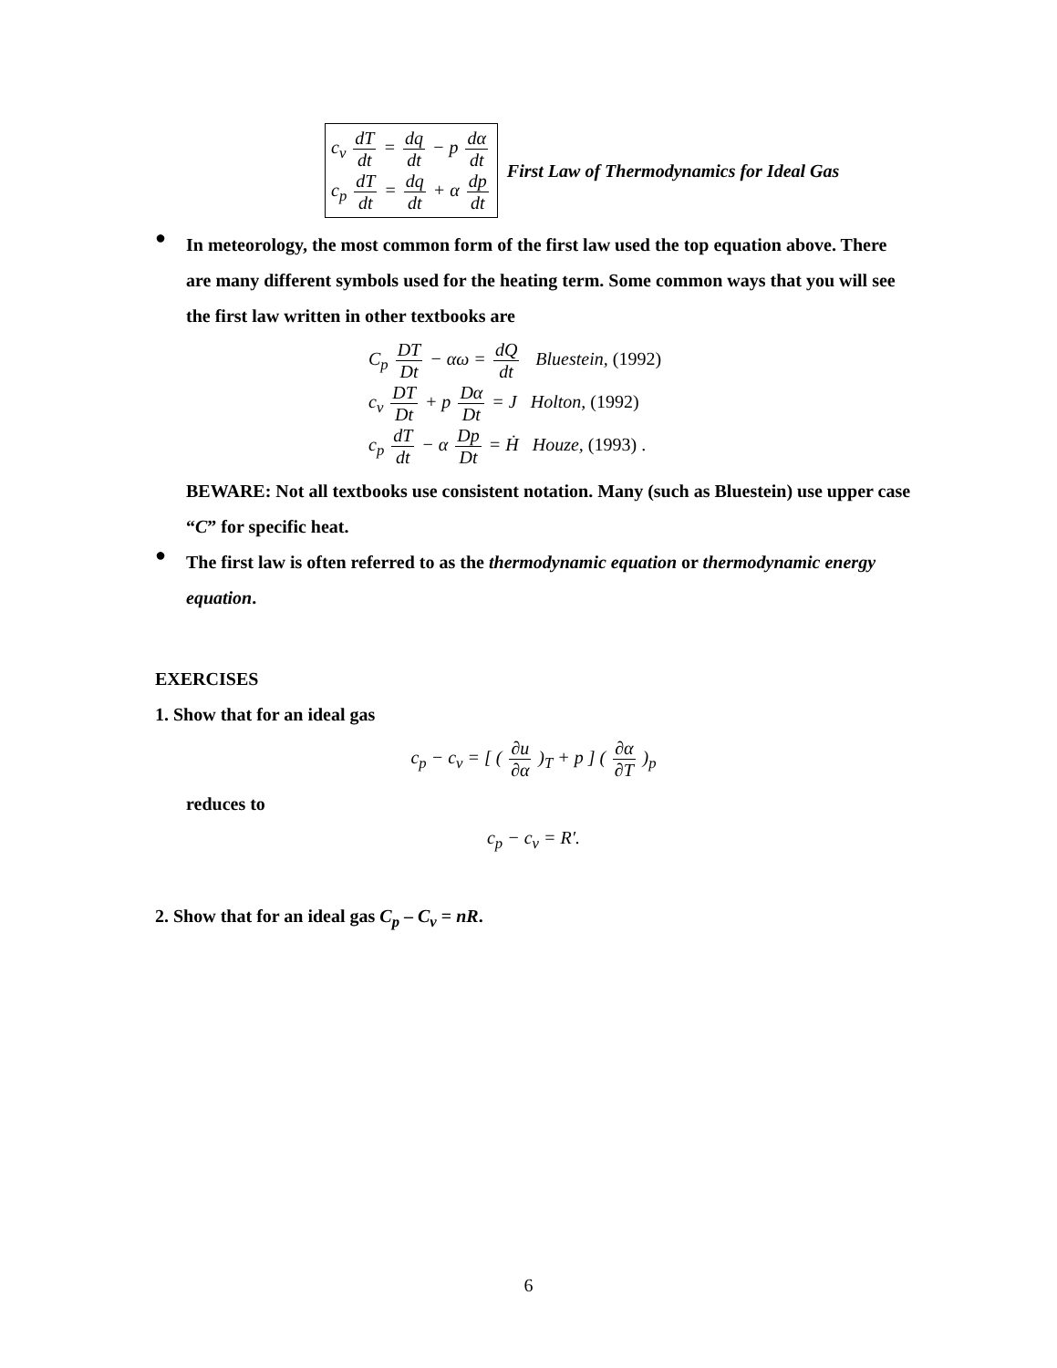c<sub>v</sub> dT dt = dq dt − p dα dt
c<sub>p</sub> dT dt = dq dt + α dp dt
First Law of Thermodynamics for Ideal Gas
●
In meteorology, the most common form of the first law used the top equation above. There are many different symbols used for the heating term. Some common ways that you will see the first law written in other textbooks are
C<sub>p</sub> DT Dt − αω = dQ dt Bluestein, (1992)
c<sub>v</sub> DT Dt + p Dα Dt = J Holton, (1992)
c<sub>p</sub> dT dt − α Dp Dt = Ḣ Houze, (1993) .
BEWARE: Not all textbooks use consistent notation. Many (such as Bluestein) use upper case “C” for specific heat.
●
The first law is often referred to as the thermodynamic equation or thermodynamic energy equation.
EXERCISES
1. Show that for an ideal gas
c<sub>p</sub> − c<sub>v</sub> = [ ( ∂u ∂α )<sub>T</sub> + p ] ( ∂α ∂T )<sub>p</sub>
reduces to
c<sub>p</sub> − c<sub>v</sub> = R′.
2. Show that for an ideal gas C<sub>p</sub> – C<sub>v</sub> = nR.
6